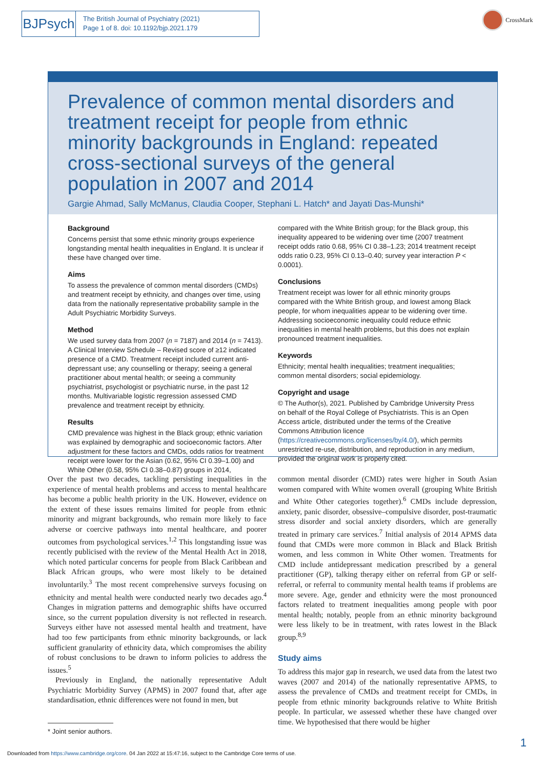BJPsych
The British Journal of Psychiatry (2021)
Page 1 of 8. doi: 10.1192/bjp.2021.179
CrossMark
Prevalence of common mental disorders and treatment receipt for people from ethnic minority backgrounds in England: repeated cross-sectional surveys of the general population in 2007 and 2014
Gargie Ahmad, Sally McManus, Claudia Cooper, Stephani L. Hatch* and Jayati Das-Munshi*
Background
Concerns persist that some ethnic minority groups experience longstanding mental health inequalities in England. It is unclear if these have changed over time.
Aims
To assess the prevalence of common mental disorders (CMDs) and treatment receipt by ethnicity, and changes over time, using data from the nationally representative probability sample in the Adult Psychiatric Morbidity Surveys.
Method
We used survey data from 2007 (n = 7187) and 2014 (n = 7413). A Clinical Interview Schedule – Revised score of ≥12 indicated presence of a CMD. Treatment receipt included current anti-depressant use; any counselling or therapy; seeing a general practitioner about mental health; or seeing a community psychiatrist, psychologist or psychiatric nurse, in the past 12 months. Multivariable logistic regression assessed CMD prevalence and treatment receipt by ethnicity.
Results
CMD prevalence was highest in the Black group; ethnic variation was explained by demographic and socioeconomic factors. After adjustment for these factors and CMDs, odds ratios for treatment receipt were lower for the Asian (0.62, 95% CI 0.39–1.00) and White Other (0.58, 95% CI 0.38–0.87) groups in 2014,
compared with the White British group; for the Black group, this inequality appeared to be widening over time (2007 treatment receipt odds ratio 0.68, 95% CI 0.38–1.23; 2014 treatment receipt odds ratio 0.23, 95% CI 0.13–0.40; survey year interaction P < 0.0001).
Conclusions
Treatment receipt was lower for all ethnic minority groups compared with the White British group, and lowest among Black people, for whom inequalities appear to be widening over time. Addressing socioeconomic inequality could reduce ethnic inequalities in mental health problems, but this does not explain pronounced treatment inequalities.
Keywords
Ethnicity; mental health inequalities; treatment inequalities; common mental disorders; social epidemiology.
Copyright and usage
© The Author(s), 2021. Published by Cambridge University Press on behalf of the Royal College of Psychiatrists. This is an Open Access article, distributed under the terms of the Creative Commons Attribution licence (https://creativecommons.org/licenses/by/4.0/), which permits unrestricted re-use, distribution, and reproduction in any medium, provided the original work is properly cited.
Over the past two decades, tackling persisting inequalities in the experience of mental health problems and access to mental healthcare has become a public health priority in the UK. However, evidence on the extent of these issues remains limited for people from ethnic minority and migrant backgrounds, who remain more likely to face adverse or coercive pathways into mental healthcare, and poorer outcomes from psychological services.<sup>1,2</sup> This longstanding issue was recently publicised with the review of the Mental Health Act in 2018, which noted particular concerns for people from Black Caribbean and Black African groups, who were most likely to be detained involuntarily.<sup>3</sup> The most recent comprehensive surveys focusing on ethnicity and mental health were conducted nearly two decades ago.<sup>4</sup> Changes in migration patterns and demographic shifts have occurred since, so the current population diversity is not reflected in research. Surveys either have not assessed mental health and treatment, have had too few participants from ethnic minority backgrounds, or lack sufficient granularity of ethnicity data, which compromises the ability of robust conclusions to be drawn to inform policies to address the issues.<sup>5</sup>
 Previously in England, the nationally representative Adult Psychiatric Morbidity Survey (APMS) in 2007 found that, after age standardisation, ethnic differences were not found in men, but
* Joint senior authors.
common mental disorder (CMD) rates were higher in South Asian women compared with White women overall (grouping White British and White Other categories together).<sup>6</sup> CMDs include depression, anxiety, panic disorder, obsessive–compulsive disorder, post-traumatic stress disorder and social anxiety disorders, which are generally treated in primary care services.<sup>7</sup> Initial analysis of 2014 APMS data found that CMDs were more common in Black and Black British women, and less common in White Other women. Treatments for CMD include antidepressant medication prescribed by a general practitioner (GP), talking therapy either on referral from GP or self-referral, or referral to community mental health teams if problems are more severe. Age, gender and ethnicity were the most pronounced factors related to treatment inequalities among people with poor mental health; notably, people from an ethnic minority background were less likely to be in treatment, with rates lowest in the Black group.<sup>8,9</sup>
Study aims
To address this major gap in research, we used data from the latest two waves (2007 and 2014) of the nationally representative APMS, to assess the prevalence of CMDs and treatment receipt for CMDs, in people from ethnic minority backgrounds relative to White British people. In particular, we assessed whether these have changed over time. We hypothesised that there would be higher
1
Downloaded from https://www.cambridge.org/core. 04 Jan 2022 at 15:47:16, subject to the Cambridge Core terms of use.